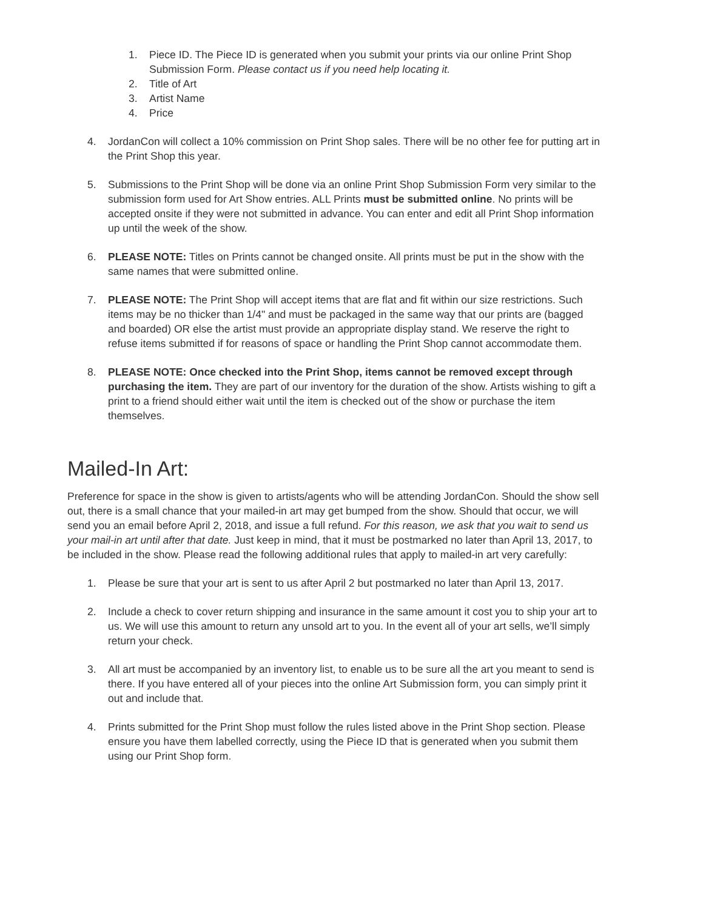1. Piece ID. The Piece ID is generated when you submit your prints via our online Print Shop Submission Form. Please contact us if you need help locating it.
2. Title of Art
3. Artist Name
4. Price
4. JordanCon will collect a 10% commission on Print Shop sales. There will be no other fee for putting art in the Print Shop this year.
5. Submissions to the Print Shop will be done via an online Print Shop Submission Form very similar to the submission form used for Art Show entries. ALL Prints must be submitted online. No prints will be accepted onsite if they were not submitted in advance. You can enter and edit all Print Shop information up until the week of the show.
6. PLEASE NOTE: Titles on Prints cannot be changed onsite. All prints must be put in the show with the same names that were submitted online.
7. PLEASE NOTE: The Print Shop will accept items that are flat and fit within our size restrictions. Such items may be no thicker than 1/4" and must be packaged in the same way that our prints are (bagged and boarded) OR else the artist must provide an appropriate display stand. We reserve the right to refuse items submitted if for reasons of space or handling the Print Shop cannot accommodate them.
8. PLEASE NOTE: Once checked into the Print Shop, items cannot be removed except through purchasing the item. They are part of our inventory for the duration of the show. Artists wishing to gift a print to a friend should either wait until the item is checked out of the show or purchase the item themselves.
Mailed-In Art:
Preference for space in the show is given to artists/agents who will be attending JordanCon. Should the show sell out, there is a small chance that your mailed-in art may get bumped from the show. Should that occur, we will send you an email before April 2, 2018, and issue a full refund. For this reason, we ask that you wait to send us your mail-in art until after that date. Just keep in mind, that it must be postmarked no later than April 13, 2017, to be included in the show. Please read the following additional rules that apply to mailed-in art very carefully:
1. Please be sure that your art is sent to us after April 2 but postmarked no later than April 13, 2017.
2. Include a check to cover return shipping and insurance in the same amount it cost you to ship your art to us. We will use this amount to return any unsold art to you. In the event all of your art sells, we’ll simply return your check.
3. All art must be accompanied by an inventory list, to enable us to be sure all the art you meant to send is there. If you have entered all of your pieces into the online Art Submission form, you can simply print it out and include that.
4. Prints submitted for the Print Shop must follow the rules listed above in the Print Shop section. Please ensure you have them labelled correctly, using the Piece ID that is generated when you submit them using our Print Shop form.